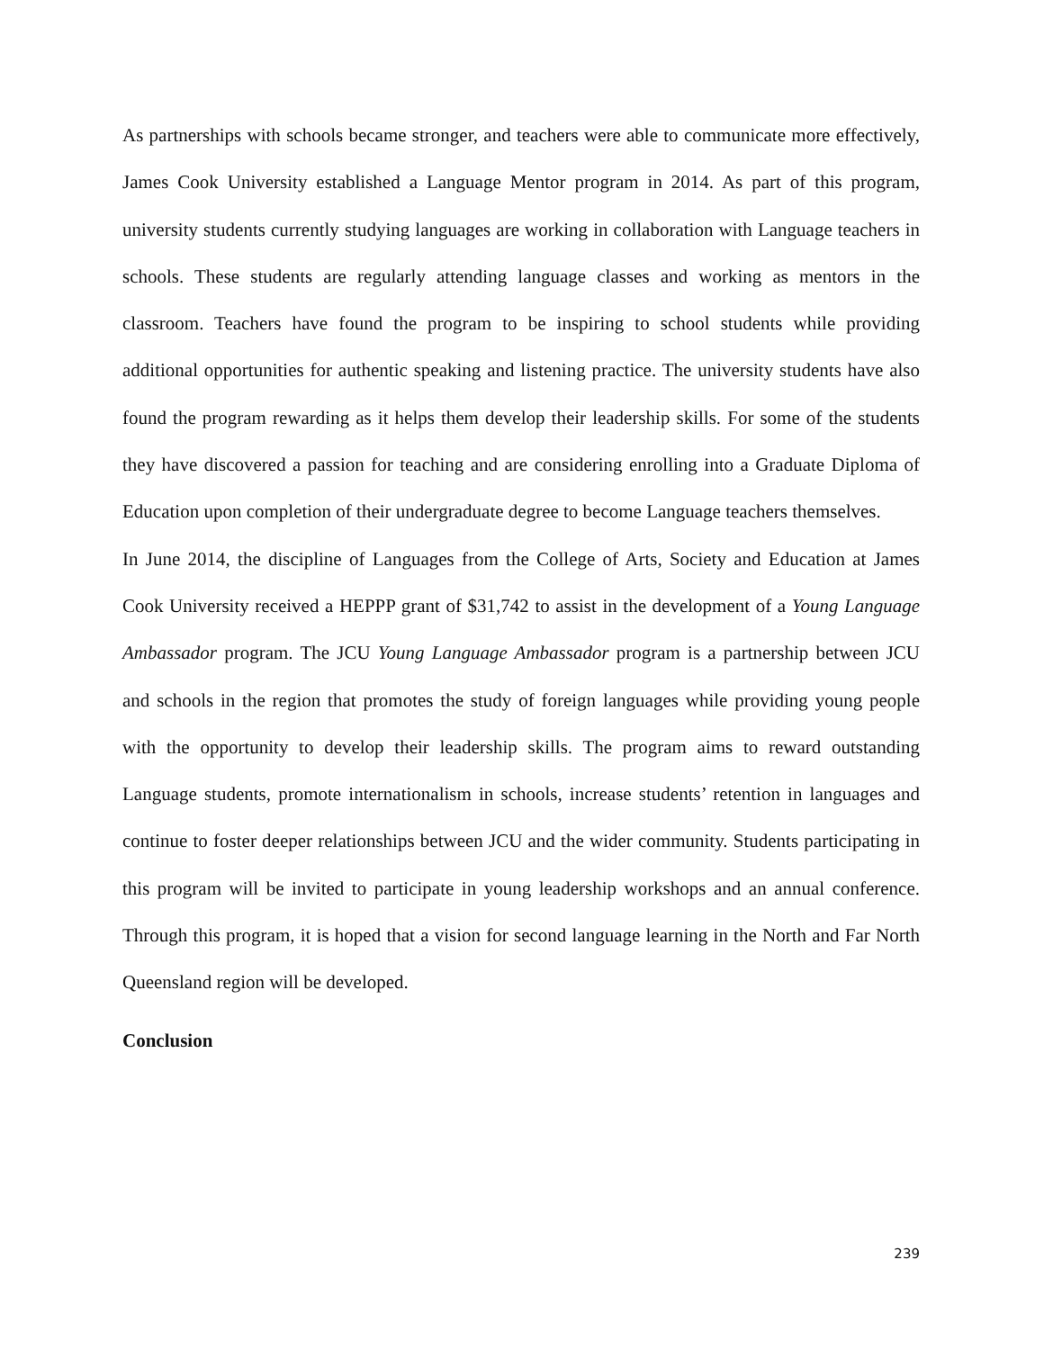As partnerships with schools became stronger, and teachers were able to communicate more effectively, James Cook University established a Language Mentor program in 2014. As part of this program, university students currently studying languages are working in collaboration with Language teachers in schools. These students are regularly attending language classes and working as mentors in the classroom. Teachers have found the program to be inspiring to school students while providing additional opportunities for authentic speaking and listening practice. The university students have also found the program rewarding as it helps them develop their leadership skills. For some of the students they have discovered a passion for teaching and are considering enrolling into a Graduate Diploma of Education upon completion of their undergraduate degree to become Language teachers themselves.
In June 2014, the discipline of Languages from the College of Arts, Society and Education at James Cook University received a HEPPP grant of $31,742 to assist in the development of a Young Language Ambassador program. The JCU Young Language Ambassador program is a partnership between JCU and schools in the region that promotes the study of foreign languages while providing young people with the opportunity to develop their leadership skills. The program aims to reward outstanding Language students, promote internationalism in schools, increase students’ retention in languages and continue to foster deeper relationships between JCU and the wider community. Students participating in this program will be invited to participate in young leadership workshops and an annual conference. Through this program, it is hoped that a vision for second language learning in the North and Far North Queensland region will be developed.
Conclusion
239